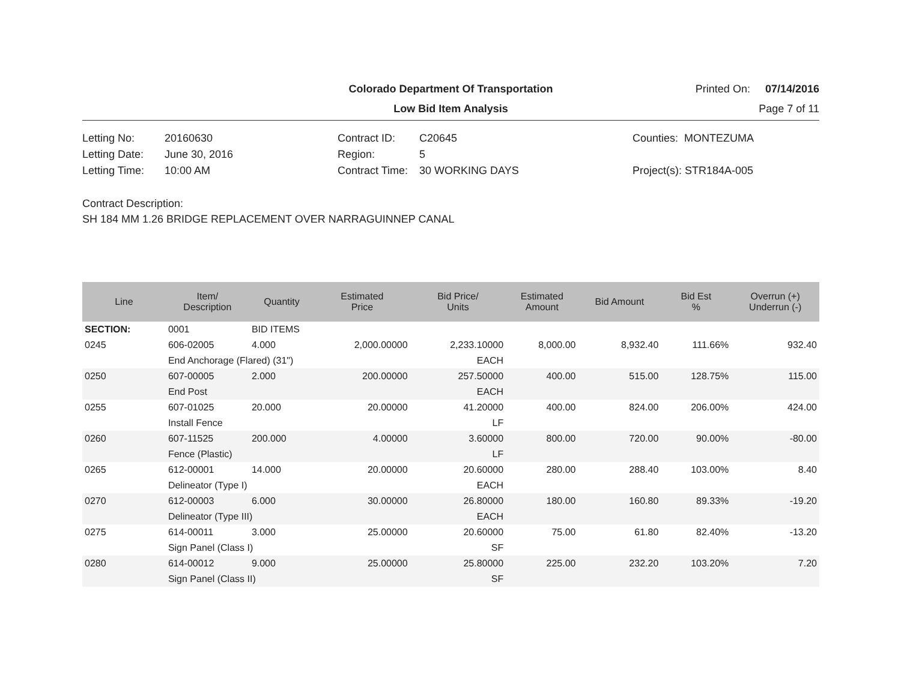Colorado Department Of Transportation
Printed On: 07/14/2016
Low Bid Item Analysis
Page 7 of 11
Letting No:
20160630
Contract ID:
C20645
Counties: MONTEZUMA
Letting Date:
June 30, 2016
Region:
5
Letting Time:
10:00 AM
Contract Time:
30 WORKING DAYS
Project(s): STR184A-005
Contract Description:
SH 184 MM 1.26 BRIDGE REPLACEMENT OVER NARRAGUINNEP CANAL
| Line | Item/ Description | Quantity | Estimated Price | Bid Price/ Units | Estimated Amount | Bid Amount | Bid Est % | Overrun (+) Underrun (-) |
| --- | --- | --- | --- | --- | --- | --- | --- | --- |
| SECTION: | 0001 | BID ITEMS | | | | | | |
| 0245 | 606-02005 | 4.000 | 2,000.00000 | 2,233.10000 | 8,000.00 | 8,932.40 | 111.66% | 932.40 |
| | End Anchorage (Flared) (31") | | | EACH | | | | |
| 0250 | 607-00005 | 2.000 | 200.00000 | 257.50000 | 400.00 | 515.00 | 128.75% | 115.00 |
| | End Post | | | EACH | | | | |
| 0255 | 607-01025 | 20.000 | 20.00000 | 41.20000 | 400.00 | 824.00 | 206.00% | 424.00 |
| | Install Fence | | | LF | | | | |
| 0260 | 607-11525 | 200.000 | 4.00000 | 3.60000 | 800.00 | 720.00 | 90.00% | -80.00 |
| | Fence (Plastic) | | | LF | | | | |
| 0265 | 612-00001 | 14.000 | 20.00000 | 20.60000 | 280.00 | 288.40 | 103.00% | 8.40 |
| | Delineator (Type I) | | | EACH | | | | |
| 0270 | 612-00003 | 6.000 | 30.00000 | 26.80000 | 180.00 | 160.80 | 89.33% | -19.20 |
| | Delineator (Type III) | | | EACH | | | | |
| 0275 | 614-00011 | 3.000 | 25.00000 | 20.60000 | 75.00 | 61.80 | 82.40% | -13.20 |
| | Sign Panel (Class I) | | | SF | | | | |
| 0280 | 614-00012 | 9.000 | 25.00000 | 25.80000 | 225.00 | 232.20 | 103.20% | 7.20 |
| | Sign Panel (Class II) | | | SF | | | | |